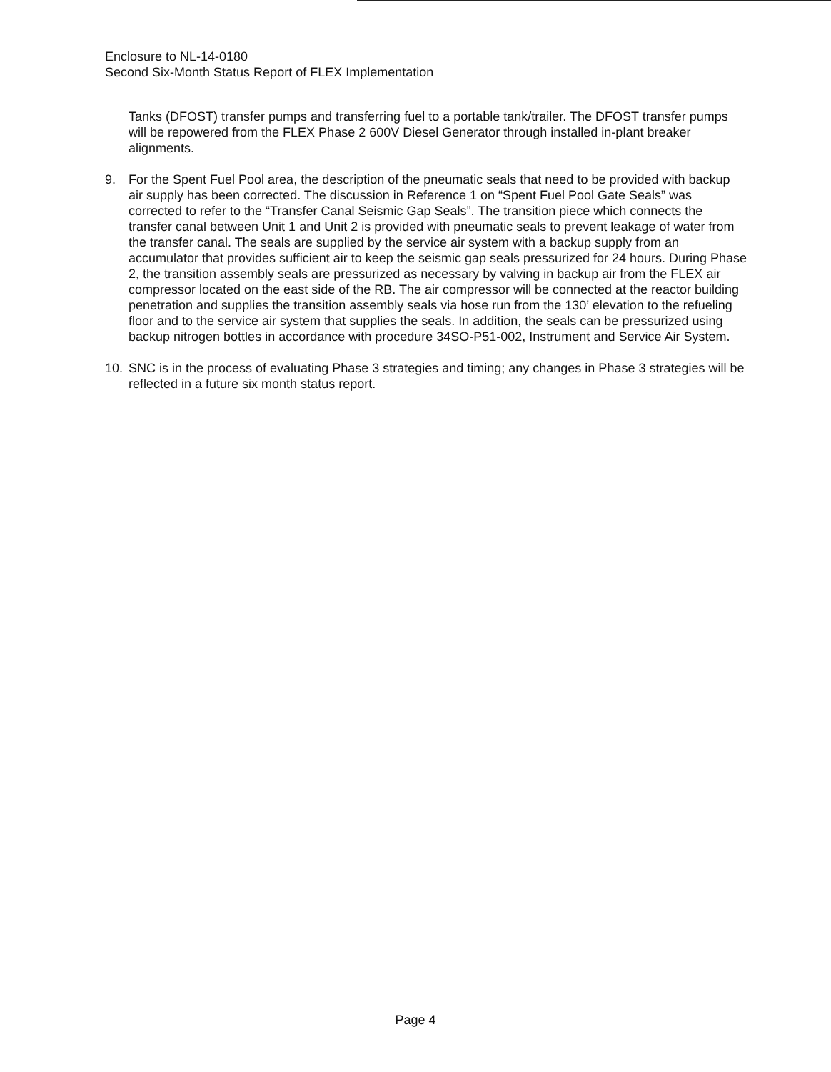Enclosure to NL-14-0180
Second Six-Month Status Report of FLEX Implementation
Tanks (DFOST) transfer pumps and transferring fuel to a portable tank/trailer. The DFOST transfer pumps will be repowered from the FLEX Phase 2 600V Diesel Generator through installed in-plant breaker alignments.
9. For the Spent Fuel Pool area, the description of the pneumatic seals that need to be provided with backup air supply has been corrected. The discussion in Reference 1 on “Spent Fuel Pool Gate Seals” was corrected to refer to the “Transfer Canal Seismic Gap Seals”. The transition piece which connects the transfer canal between Unit 1 and Unit 2 is provided with pneumatic seals to prevent leakage of water from the transfer canal. The seals are supplied by the service air system with a backup supply from an accumulator that provides sufficient air to keep the seismic gap seals pressurized for 24 hours. During Phase 2, the transition assembly seals are pressurized as necessary by valving in backup air from the FLEX air compressor located on the east side of the RB. The air compressor will be connected at the reactor building penetration and supplies the transition assembly seals via hose run from the 130’ elevation to the refueling floor and to the service air system that supplies the seals. In addition, the seals can be pressurized using backup nitrogen bottles in accordance with procedure 34SO-P51-002, Instrument and Service Air System.
10. SNC is in the process of evaluating Phase 3 strategies and timing; any changes in Phase 3 strategies will be reflected in a future six month status report.
Page 4